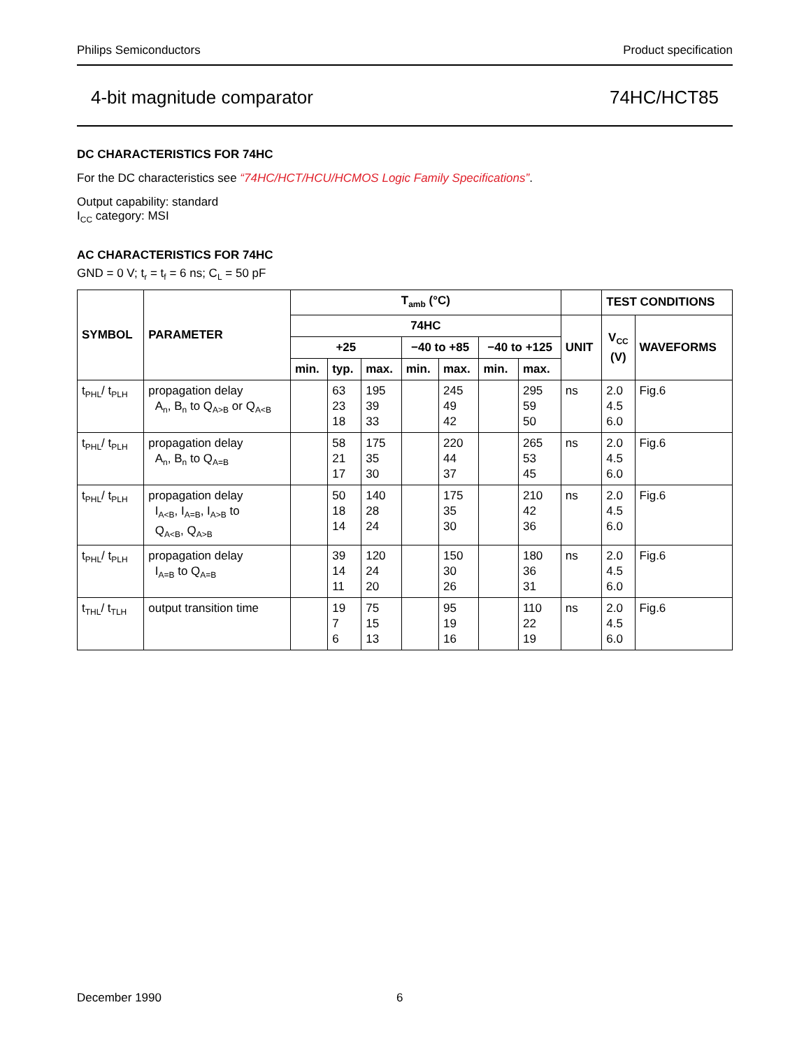Philips Semiconductors Product specification
4-bit magnitude comparator 74HC/HCT85
DC CHARACTERISTICS FOR 74HC
For the DC characteristics see “74HC/HCT/HCU/HCMOS Logic Family Specifications”.
Output capability: standard
I<sub>CC</sub> category: MSI
AC CHARACTERISTICS FOR 74HC
GND = 0 V; t<sub>r</sub> = t<sub>f</sub> = 6 ns; C<sub>L</sub> = 50 pF
| SYMBOL | PARAMETER | T<sub>amb</sub> (°C) | | | | | | | | TEST CONDITIONS | |
| --- | --- | --- | --- | --- | --- | --- | --- | --- | --- | --- | --- |
| | | 74HC | | | | | | | UNIT | V<sub>CC</sub> (V) | WAVEFORMS |
| | | +25 | | | −40 to +85 | | −40 to +125 | | | | |
| | | min. | typ. | max. | min. | max. | min. | max. | | | |
| t<sub>PHL</sub>/ t<sub>PLH</sub> | propagation delay A<sub>n</sub>, B<sub>n</sub> to Q<sub>A>B</sub> or Q<sub>A<B</sub> | | 63 23 18 | 195 39 33 | | 245 49 42 | | 295 59 50 | ns | 2.0 4.5 6.0 | Fig.6 |
| t<sub>PHL</sub>/ t<sub>PLH</sub> | propagation delay A<sub>n</sub>, B<sub>n</sub> to Q<sub>A=B</sub> | | 58 21 17 | 175 35 30 | | 220 44 37 | | 265 53 45 | ns | 2.0 4.5 6.0 | Fig.6 |
| t<sub>PHL</sub>/ t<sub>PLH</sub> | propagation delay I<sub>A<B</sub>, I<sub>A=B</sub>, I<sub>A>B</sub> to Q<sub>A<B</sub>, Q<sub>A>B</sub> | | 50 18 14 | 140 28 24 | | 175 35 30 | | 210 42 36 | ns | 2.0 4.5 6.0 | Fig.6 |
| t<sub>PHL</sub>/ t<sub>PLH</sub> | propagation delay I<sub>A=B</sub> to Q<sub>A=B</sub> | | 39 14 11 | 120 24 20 | | 150 30 26 | | 180 36 31 | ns | 2.0 4.5 6.0 | Fig.6 |
| t<sub>THL</sub>/ t<sub>TLH</sub> | output transition time | | 19 7 6 | 75 15 13 | | 95 19 16 | | 110 22 19 | ns | 2.0 4.5 6.0 | Fig.6 |
December 1990 6